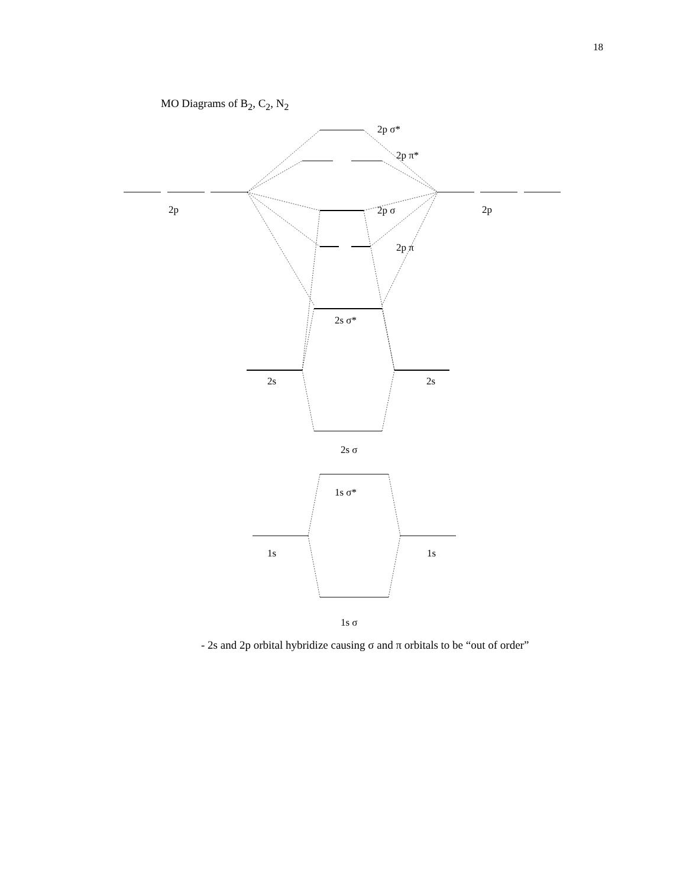18
MO Diagrams of B<sub>2</sub>, C<sub>2</sub>, N<sub>2</sub>
2p σ*
2p π*
2p
2p
2p σ
2p π
2s σ*
2s
2s
2s σ
1s σ*
1s
1s
1s σ
- 2s and 2p orbital hybridize causing σ and π orbitals to be “out of order”